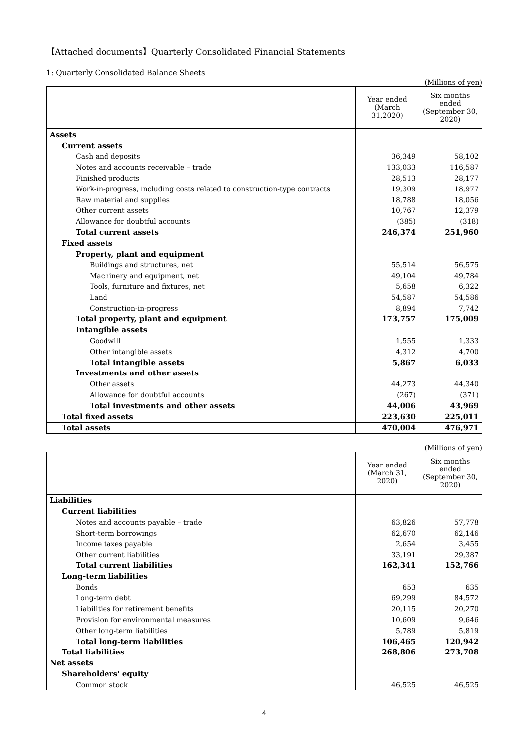【Attached documents】Quarterly Consolidated Financial Statements
1: Quarterly Consolidated Balance Sheets
(Millions of yen)
| | Year ended (March 31,2020) | Six months ended (September 30, 2020) |
| --- | --- | --- |
| Assets | | |
| Current assets | | |
| Cash and deposits | 36,349 | 58,102 |
| Notes and accounts receivable – trade | 133,033 | 116,587 |
| Finished products | 28,513 | 28,177 |
| Work-in-progress, including costs related to construction-type contracts | 19,309 | 18,977 |
| Raw material and supplies | 18,788 | 18,056 |
| Other current assets | 10,767 | 12,379 |
| Allowance for doubtful accounts | (385) | (318) |
| Total current assets | 246,374 | 251,960 |
| Fixed assets | | |
| Property, plant and equipment | | |
| Buildings and structures, net | 55,514 | 56,575 |
| Machinery and equipment, net | 49,104 | 49,784 |
| Tools, furniture and fixtures, net | 5,658 | 6,322 |
| Land | 54,587 | 54,586 |
| Construction-in-progress | 8,894 | 7,742 |
| Total property, plant and equipment | 173,757 | 175,009 |
| Intangible assets | | |
| Goodwill | 1,555 | 1,333 |
| Other intangible assets | 4,312 | 4,700 |
| Total intangible assets | 5,867 | 6,033 |
| Investments and other assets | | |
| Other assets | 44,273 | 44,340 |
| Allowance for doubtful accounts | (267) | (371) |
| Total investments and other assets | 44,006 | 43,969 |
| Total fixed assets | 223,630 | 225,011 |
| Total assets | 470,004 | 476,971 |
(Millions of yen)
| | Year ended (March 31, 2020) | Six months ended (September 30, 2020) |
| --- | --- | --- |
| Liabilities | | |
| Current liabilities | | |
| Notes and accounts payable – trade | 63,826 | 57,778 |
| Short-term borrowings | 62,670 | 62,146 |
| Income taxes payable | 2,654 | 3,455 |
| Other current liabilities | 33,191 | 29,387 |
| Total current liabilities | 162,341 | 152,766 |
| Long-term liabilities | | |
| Bonds | 653 | 635 |
| Long-term debt | 69,299 | 84,572 |
| Liabilities for retirement benefits | 20,115 | 20,270 |
| Provision for environmental measures | 10,609 | 9,646 |
| Other long-term liabilities | 5,789 | 5,819 |
| Total long-term liabilities | 106,465 | 120,942 |
| Total liabilities | 268,806 | 273,708 |
| Net assets | | |
| Shareholders' equity | | |
| Common stock | 46,525 | 46,525 |
4